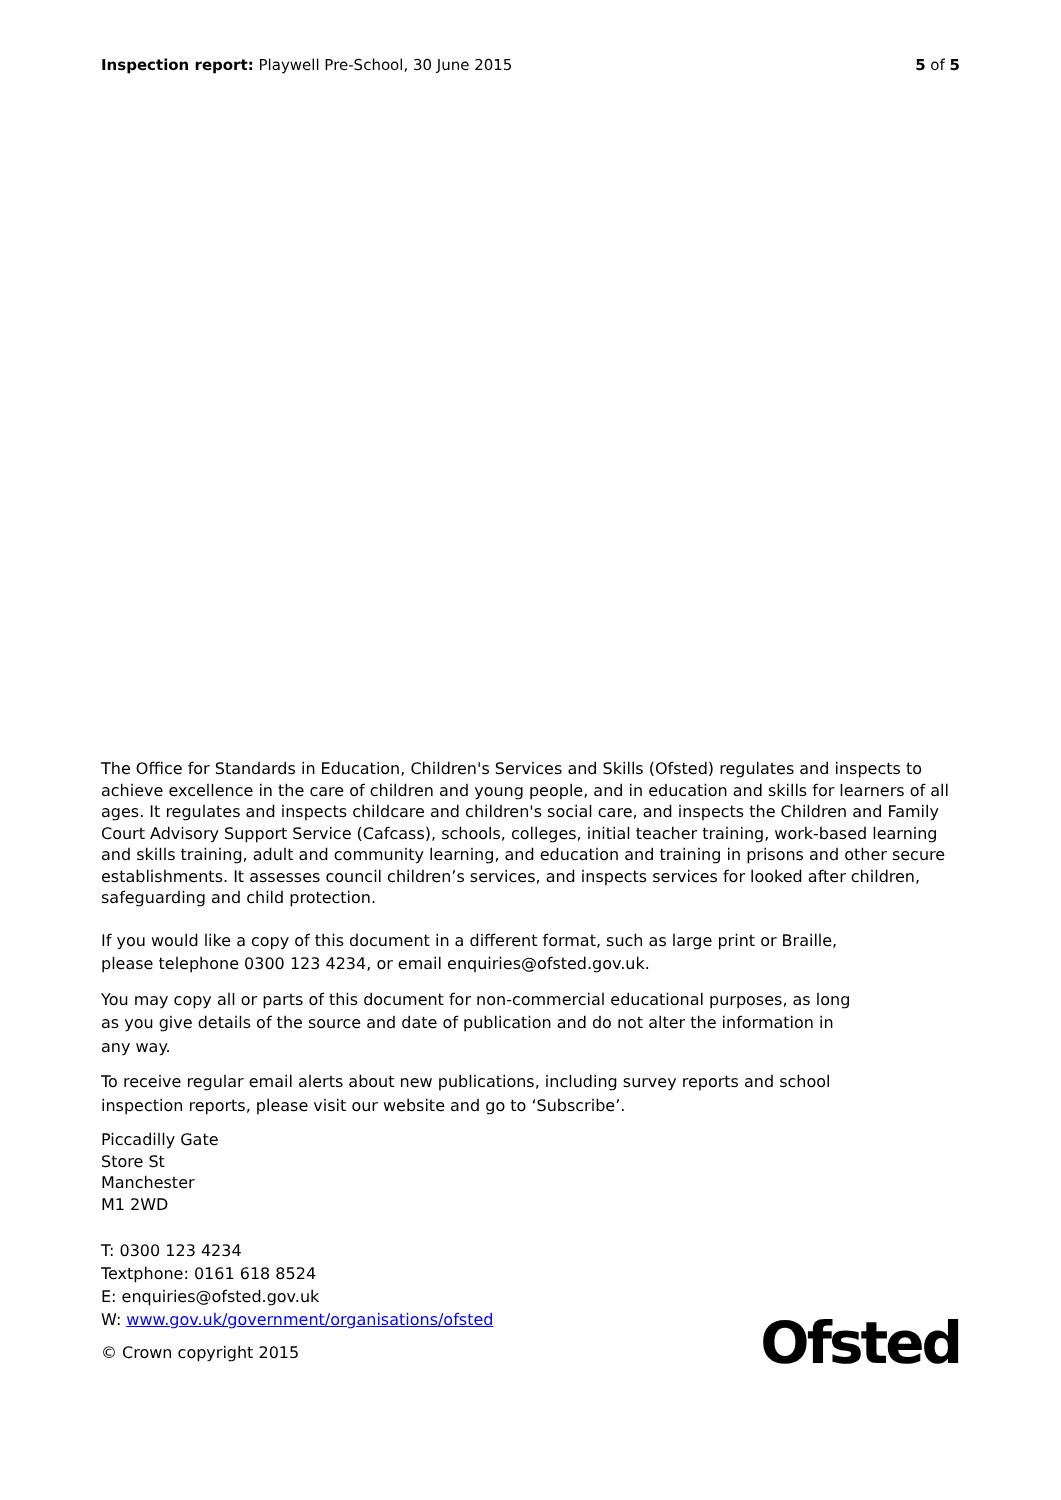Inspection report: Playwell Pre-School, 30 June 2015
5 of 5
The Office for Standards in Education, Children's Services and Skills (Ofsted) regulates and inspects to achieve excellence in the care of children and young people, and in education and skills for learners of all ages. It regulates and inspects childcare and children's social care, and inspects the Children and Family Court Advisory Support Service (Cafcass), schools, colleges, initial teacher training, work-based learning and skills training, adult and community learning, and education and training in prisons and other secure establishments. It assesses council children’s services, and inspects services for looked after children, safeguarding and child protection.
If you would like a copy of this document in a different format, such as large print or Braille, please telephone 0300 123 4234, or email enquiries@ofsted.gov.uk.
You may copy all or parts of this document for non-commercial educational purposes, as long as you give details of the source and date of publication and do not alter the information in any way.
To receive regular email alerts about new publications, including survey reports and school inspection reports, please visit our website and go to ‘Subscribe’.
Piccadilly Gate
Store St
Manchester
M1 2WD
T: 0300 123 4234
Textphone: 0161 618 8524
E: enquiries@ofsted.gov.uk
W: www.gov.uk/government/organisations/ofsted
© Crown copyright 2015
Ofsted